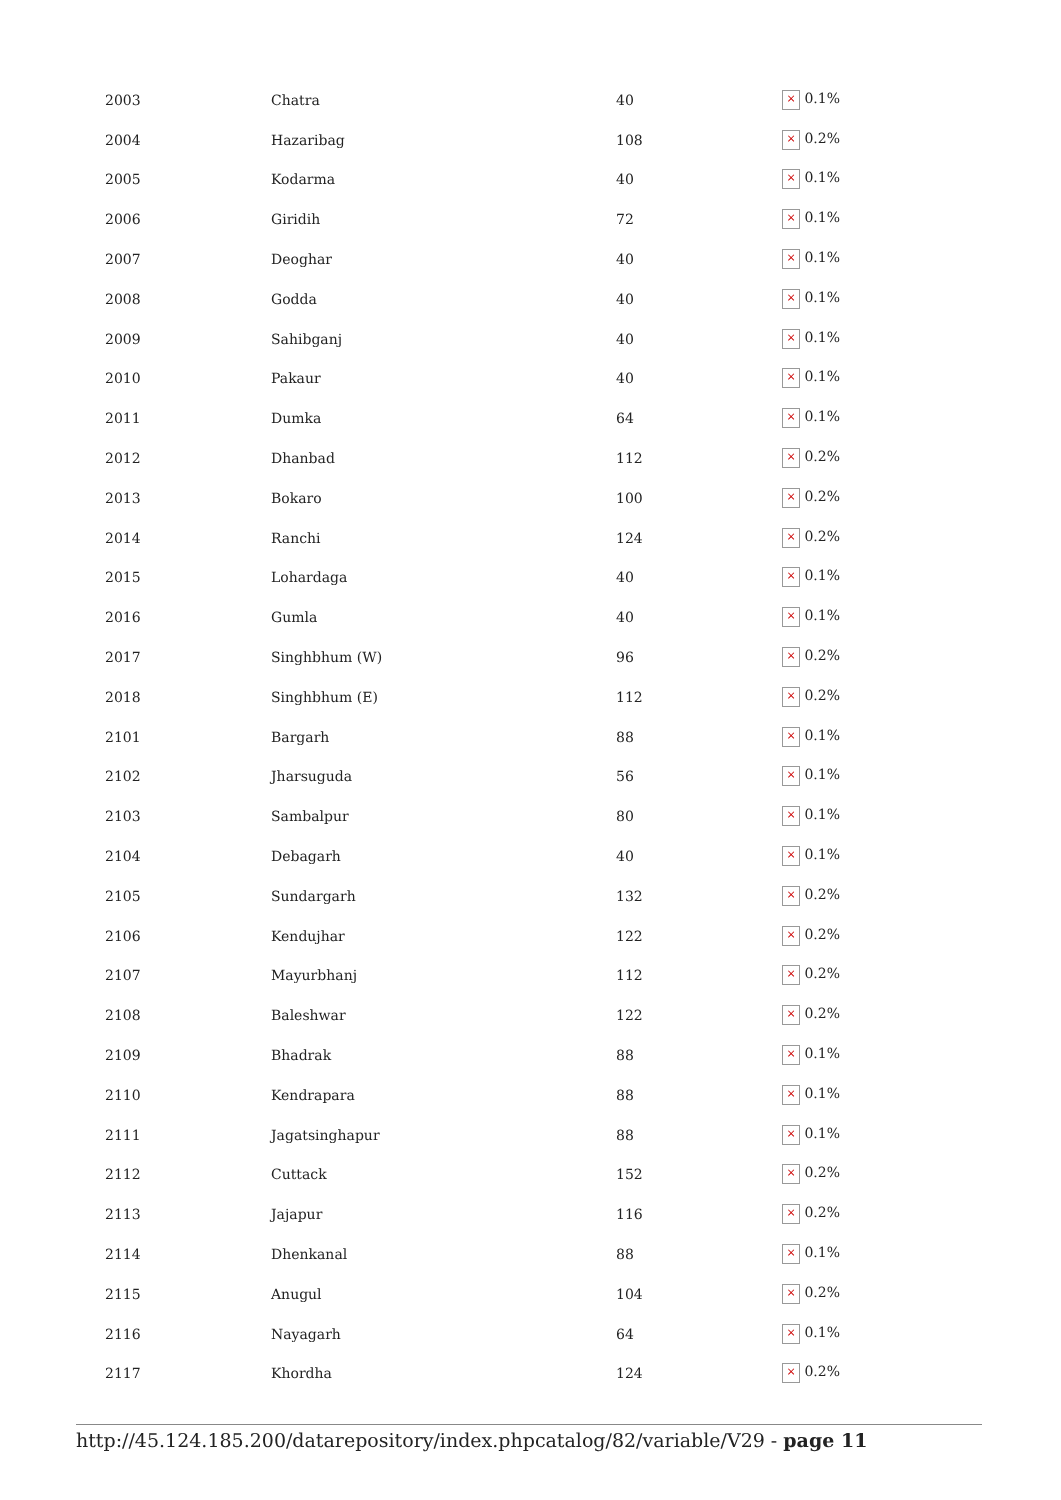| 2003 | Chatra | 40 | × 0.1% |
| 2004 | Hazaribag | 108 | × 0.2% |
| 2005 | Kodarma | 40 | × 0.1% |
| 2006 | Giridih | 72 | × 0.1% |
| 2007 | Deoghar | 40 | × 0.1% |
| 2008 | Godda | 40 | × 0.1% |
| 2009 | Sahibganj | 40 | × 0.1% |
| 2010 | Pakaur | 40 | × 0.1% |
| 2011 | Dumka | 64 | × 0.1% |
| 2012 | Dhanbad | 112 | × 0.2% |
| 2013 | Bokaro | 100 | × 0.2% |
| 2014 | Ranchi | 124 | × 0.2% |
| 2015 | Lohardaga | 40 | × 0.1% |
| 2016 | Gumla | 40 | × 0.1% |
| 2017 | Singhbhum (W) | 96 | × 0.2% |
| 2018 | Singhbhum (E) | 112 | × 0.2% |
| 2101 | Bargarh | 88 | × 0.1% |
| 2102 | Jharsuguda | 56 | × 0.1% |
| 2103 | Sambalpur | 80 | × 0.1% |
| 2104 | Debagarh | 40 | × 0.1% |
| 2105 | Sundargarh | 132 | × 0.2% |
| 2106 | Kendujhar | 122 | × 0.2% |
| 2107 | Mayurbhanj | 112 | × 0.2% |
| 2108 | Baleshwar | 122 | × 0.2% |
| 2109 | Bhadrak | 88 | × 0.1% |
| 2110 | Kendrapara | 88 | × 0.1% |
| 2111 | Jagatsinghapur | 88 | × 0.1% |
| 2112 | Cuttack | 152 | × 0.2% |
| 2113 | Jajapur | 116 | × 0.2% |
| 2114 | Dhenkanal | 88 | × 0.1% |
| 2115 | Anugul | 104 | × 0.2% |
| 2116 | Nayagarh | 64 | × 0.1% |
| 2117 | Khordha | 124 | × 0.2% |
http://45.124.185.200/datarepository/index.phpcatalog/82/variable/V29 - page 11